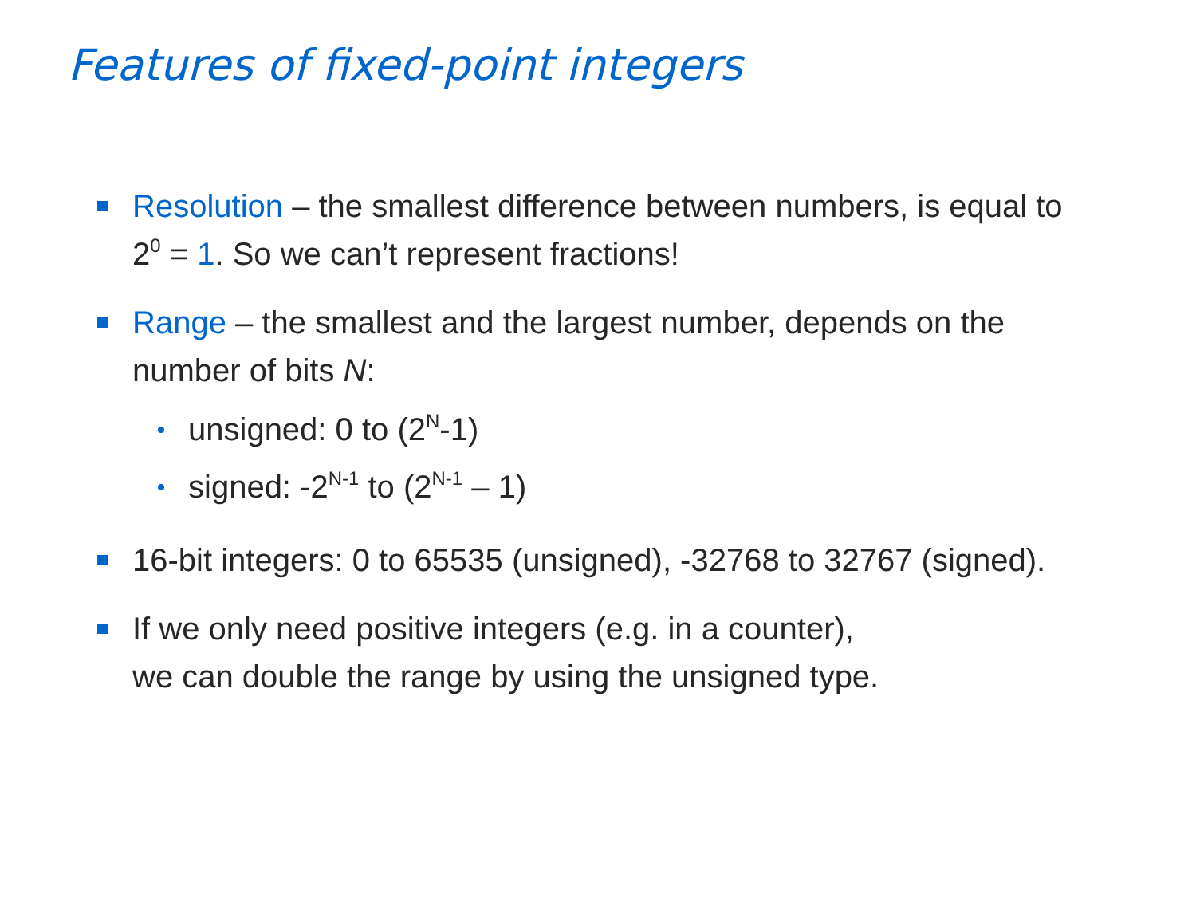Features of fixed-point integers
Resolution – the smallest difference between numbers, is equal to 2<sup>0</sup> = 1. So we can’t represent fractions!
Range – the smallest and the largest number, depends on the number of bits N:
unsigned: 0 to (2<sup>N</sup>-1)
signed: -2<sup>N-1</sup> to (2<sup>N-1</sup> – 1)
16-bit integers: 0 to 65535 (unsigned), -32768 to 32767 (signed).
If we only need positive integers (e.g. in a counter),
we can double the range by using the unsigned type.